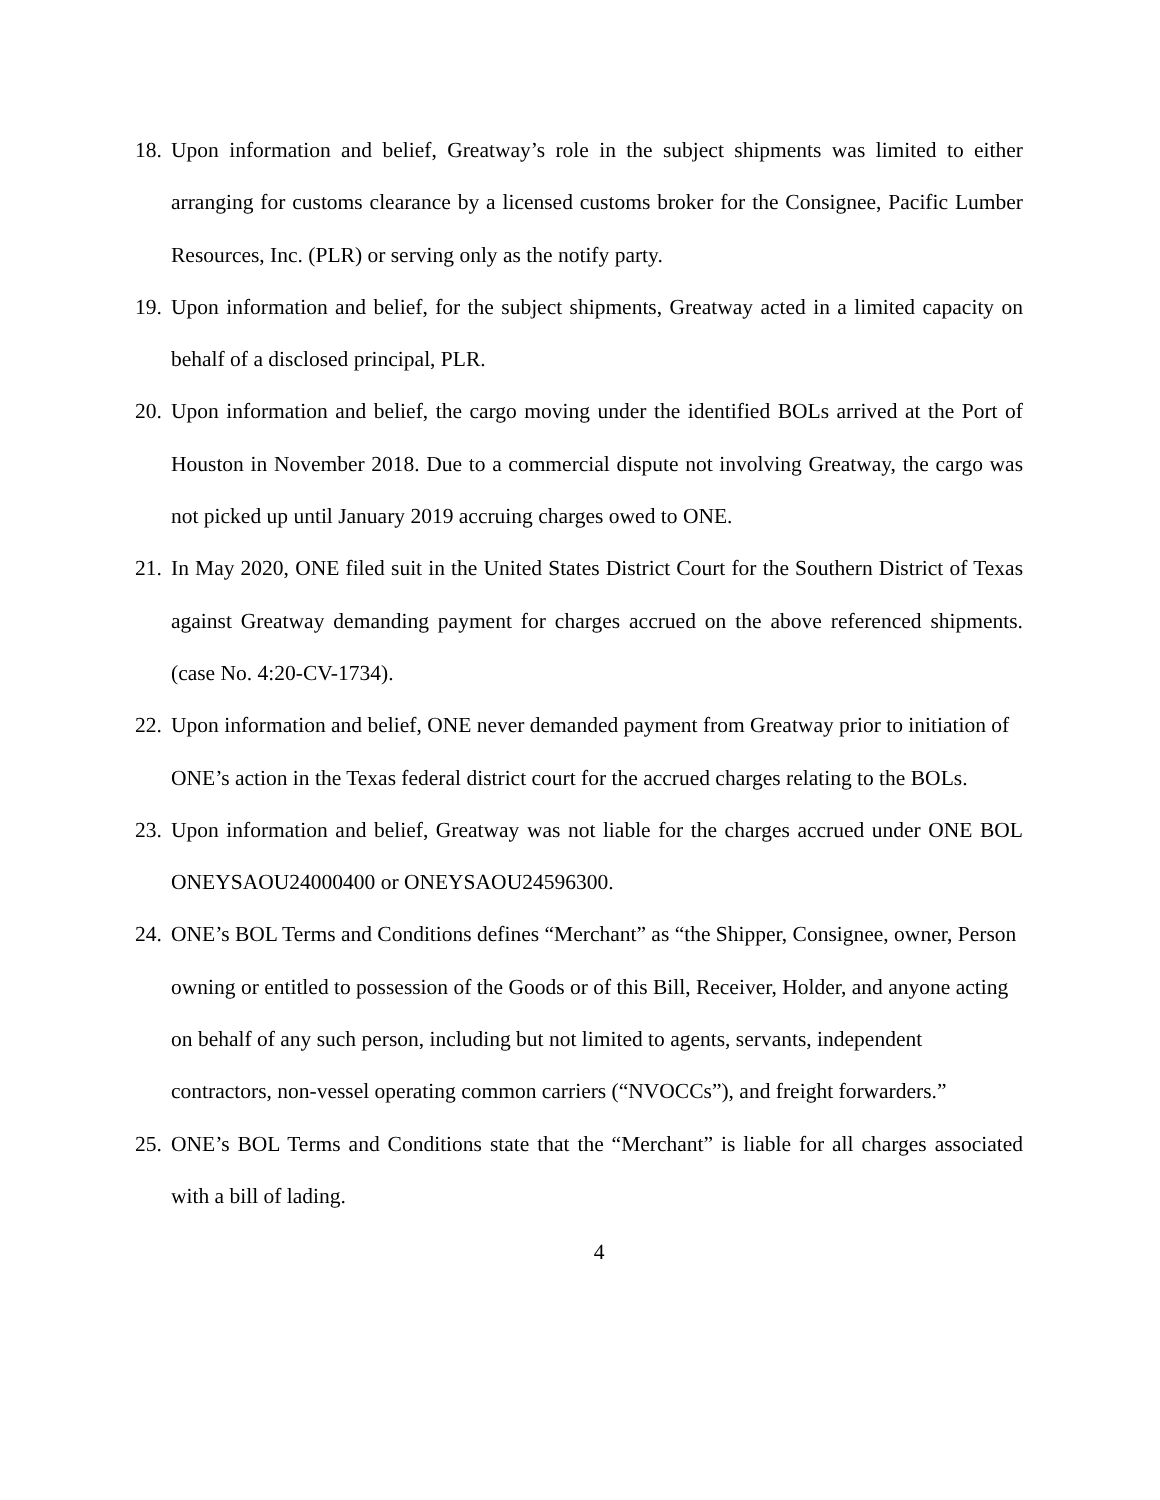18. Upon information and belief, Greatway’s role in the subject shipments was limited to either arranging for customs clearance by a licensed customs broker for the Consignee, Pacific Lumber Resources, Inc. (PLR) or serving only as the notify party.
19. Upon information and belief, for the subject shipments, Greatway acted in a limited capacity on behalf of a disclosed principal, PLR.
20. Upon information and belief, the cargo moving under the identified BOLs arrived at the Port of Houston in November 2018. Due to a commercial dispute not involving Greatway, the cargo was not picked up until January 2019 accruing charges owed to ONE.
21. In May 2020, ONE filed suit in the United States District Court for the Southern District of Texas against Greatway demanding payment for charges accrued on the above referenced shipments. (case No. 4:20-CV-1734).
22. Upon information and belief, ONE never demanded payment from Greatway prior to initiation of ONE’s action in the Texas federal district court for the accrued charges relating to the BOLs.
23. Upon information and belief, Greatway was not liable for the charges accrued under ONE BOL ONEYSAOU24000400 or ONEYSAOU24596300.
24. ONE’s BOL Terms and Conditions defines “Merchant” as “the Shipper, Consignee, owner, Person owning or entitled to possession of the Goods or of this Bill, Receiver, Holder, and anyone acting on behalf of any such person, including but not limited to agents, servants, independent contractors, non-vessel operating common carriers (“NVOCCs”), and freight forwarders.”
25. ONE’s BOL Terms and Conditions state that the “Merchant” is liable for all charges associated with a bill of lading.
4